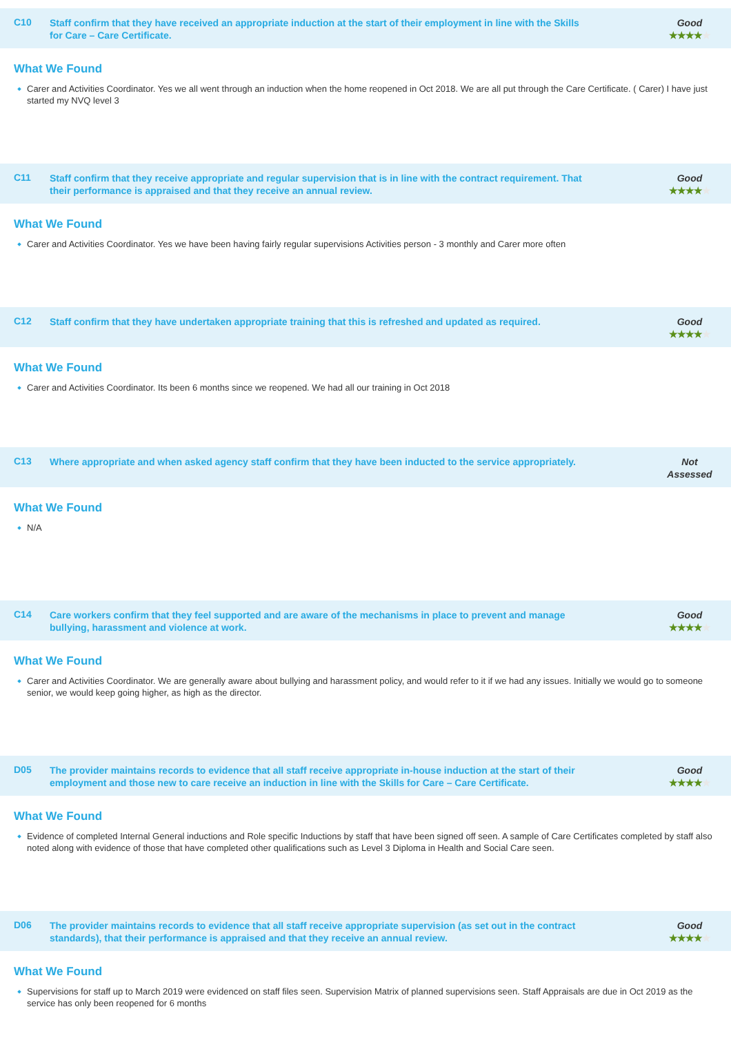C10
Staff confirm that they have received an appropriate induction at the start of their employment in line with the Skills for Care – Care Certificate.
Good
★★★★★
What We Found
Carer and Activities Coordinator. Yes we all went through an induction when the home reopened in Oct 2018. We are all put through the Care Certificate. ( Carer) I have just started my NVQ level 3
C11
Staff confirm that they receive appropriate and regular supervision that is in line with the contract requirement. That their performance is appraised and that they receive an annual review.
Good
★★★★★
What We Found
Carer and Activities Coordinator. Yes we have been having fairly regular supervisions Activities person - 3 monthly and Carer more often
C12
Staff confirm that they have undertaken appropriate training that this is refreshed and updated as required.
Good
★★★★★
What We Found
Carer and Activities Coordinator. Its been 6 months since we reopened. We had all our training in Oct 2018
C13
Where appropriate and when asked agency staff confirm that they have been inducted to the service appropriately.
Not
Assessed
What We Found
N/A
C14
Care workers confirm that they feel supported and are aware of the mechanisms in place to prevent and manage bullying, harassment and violence at work.
Good
★★★★★
What We Found
Carer and Activities Coordinator. We are generally aware about bullying and harassment policy, and would refer to it if we had any issues. Initially we would go to someone senior, we would keep going higher, as high as the director.
D05
The provider maintains records to evidence that all staff receive appropriate in-house induction at the start of their employment and those new to care receive an induction in line with the Skills for Care – Care Certificate.
Good
★★★★★
What We Found
Evidence of completed Internal General inductions and Role specific Inductions by staff that have been signed off seen. A sample of Care Certificates completed by staff also noted along with evidence of those that have completed other qualifications such as Level 3 Diploma in Health and Social Care seen.
D06
The provider maintains records to evidence that all staff receive appropriate supervision (as set out in the contract standards), that their performance is appraised and that they receive an annual review.
Good
★★★★★
What We Found
Supervisions for staff up to March 2019 were evidenced on staff files seen. Supervision Matrix of planned supervisions seen. Staff Appraisals are due in Oct 2019 as the service has only been reopened for 6 months